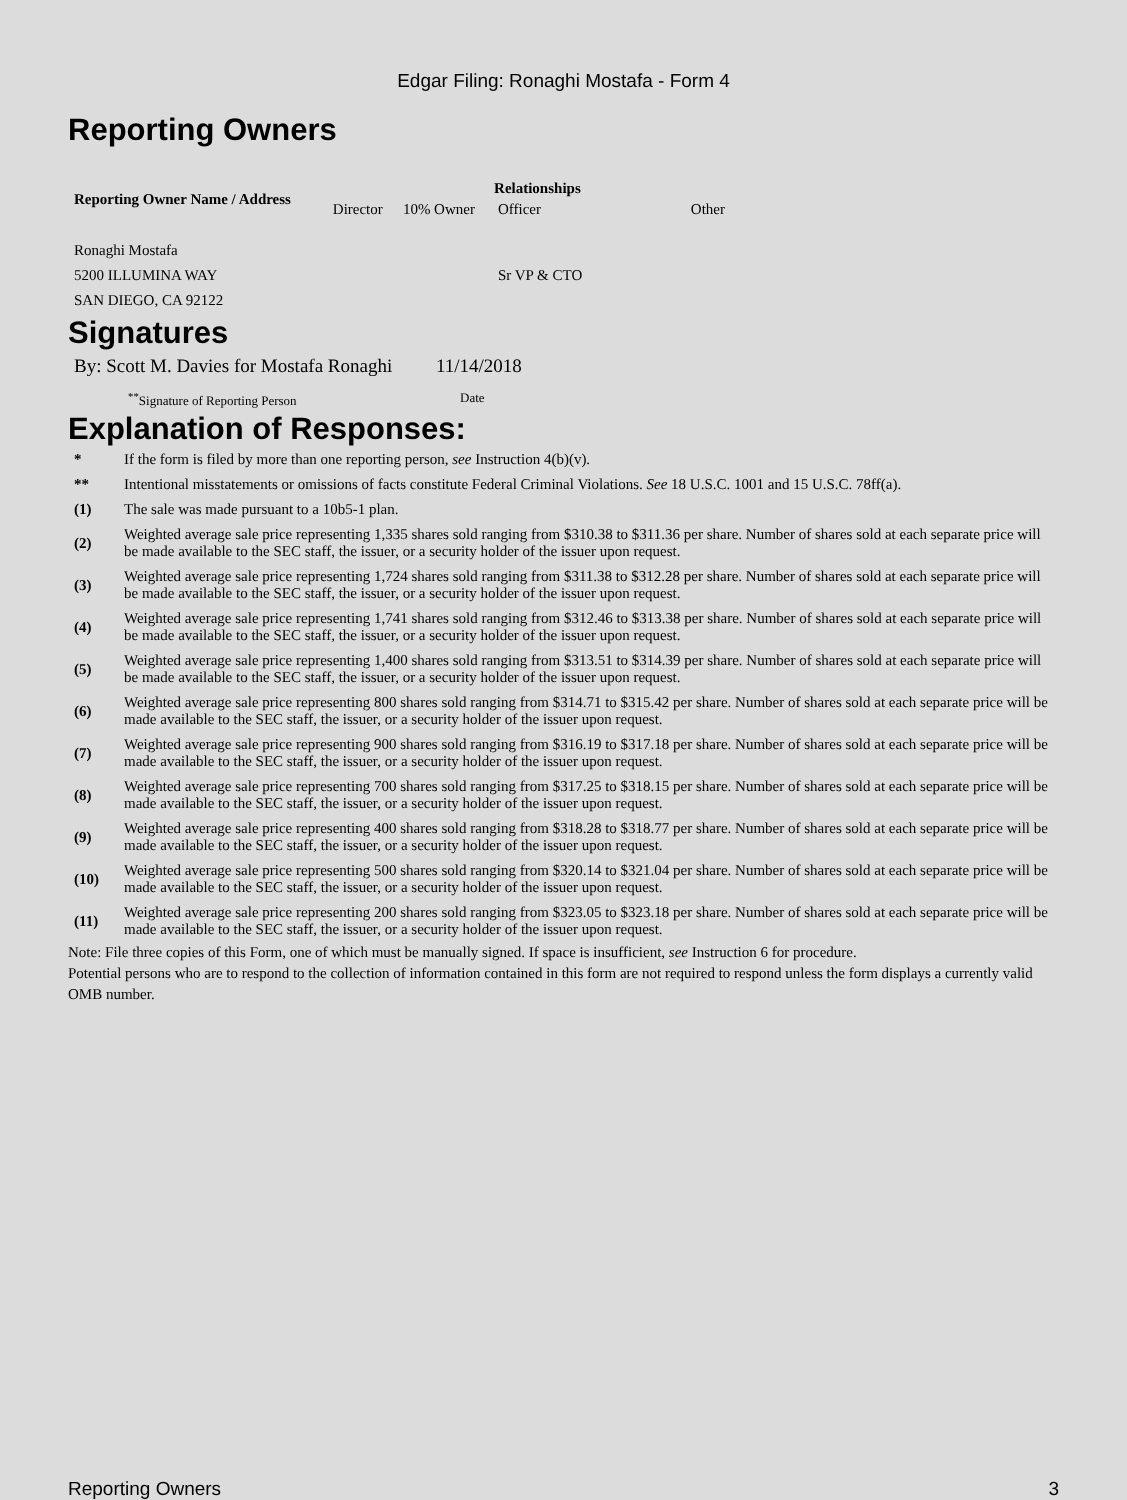Edgar Filing: Ronaghi Mostafa - Form 4
Reporting Owners
| Reporting Owner Name / Address | Relationships | | | |
| --- | --- | --- | --- | --- |
| | Director | 10% Owner | Officer | Other |
| Ronaghi Mostafa 5200 ILLUMINA WAY SAN DIEGO, CA 92122 | | | Sr VP & CTO | |
Signatures
| By: Scott M. Davies for Mostafa Ronaghi | 11/14/2018 |
| <sup>**</sup> Signature of Reporting Person | Date |
Explanation of Responses:
| * | If the form is filed by more than one reporting person, see Instruction 4(b)(v). |
| ** | Intentional misstatements or omissions of facts constitute Federal Criminal Violations. See 18 U.S.C. 1001 and 15 U.S.C. 78ff(a). |
| (1) | The sale was made pursuant to a 10b5-1 plan. |
| (2) | Weighted average sale price representing 1,335 shares sold ranging from $310.38 to $311.36 per share. Number of shares sold at each separate price will be made available to the SEC staff, the issuer, or a security holder of the issuer upon request. |
| (3) | Weighted average sale price representing 1,724 shares sold ranging from $311.38 to $312.28 per share. Number of shares sold at each separate price will be made available to the SEC staff, the issuer, or a security holder of the issuer upon request. |
| (4) | Weighted average sale price representing 1,741 shares sold ranging from $312.46 to $313.38 per share. Number of shares sold at each separate price will be made available to the SEC staff, the issuer, or a security holder of the issuer upon request. |
| (5) | Weighted average sale price representing 1,400 shares sold ranging from $313.51 to $314.39 per share. Number of shares sold at each separate price will be made available to the SEC staff, the issuer, or a security holder of the issuer upon request. |
| (6) | Weighted average sale price representing 800 shares sold ranging from $314.71 to $315.42 per share. Number of shares sold at each separate price will be made available to the SEC staff, the issuer, or a security holder of the issuer upon request. |
| (7) | Weighted average sale price representing 900 shares sold ranging from $316.19 to $317.18 per share. Number of shares sold at each separate price will be made available to the SEC staff, the issuer, or a security holder of the issuer upon request. |
| (8) | Weighted average sale price representing 700 shares sold ranging from $317.25 to $318.15 per share. Number of shares sold at each separate price will be made available to the SEC staff, the issuer, or a security holder of the issuer upon request. |
| (9) | Weighted average sale price representing 400 shares sold ranging from $318.28 to $318.77 per share. Number of shares sold at each separate price will be made available to the SEC staff, the issuer, or a security holder of the issuer upon request. |
| (10) | Weighted average sale price representing 500 shares sold ranging from $320.14 to $321.04 per share. Number of shares sold at each separate price will be made available to the SEC staff, the issuer, or a security holder of the issuer upon request. |
| (11) | Weighted average sale price representing 200 shares sold ranging from $323.05 to $323.18 per share. Number of shares sold at each separate price will be made available to the SEC staff, the issuer, or a security holder of the issuer upon request. |
Note: File three copies of this Form, one of which must be manually signed. If space is insufficient, see Instruction 6 for procedure.
Potential persons who are to respond to the collection of information contained in this form are not required to respond unless the form displays a currently valid OMB number.
Reporting Owners 3